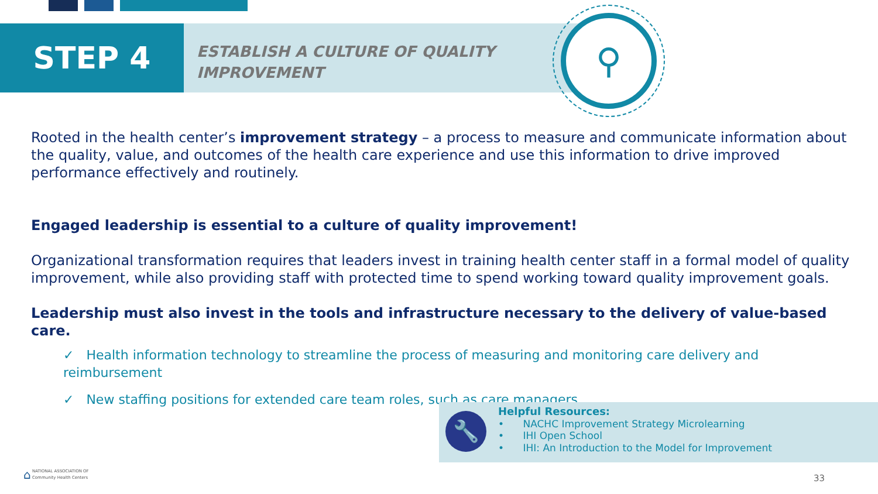STEP 4
ESTABLISH A CULTURE OF QUALITY
IMPROVEMENT
⚲
Rooted in the health center’s improvement strategy – a process to measure and communicate information about the quality, value, and outcomes of the health care experience and use this information to drive improved performance effectively and routinely.
Engaged leadership is essential to a culture of quality improvement!
Organizational transformation requires that leaders invest in training health center staff in a formal model of quality improvement, while also providing staff with protected time to spend working toward quality improvement goals.
Leadership must also invest in the tools and infrastructure necessary to the delivery of value-based care.
✓ Health information technology to streamline the process of measuring and monitoring care delivery and reimbursement
✓ New staffing positions for extended care team roles, such as care managers
🔧
Helpful Resources:
• NACHC Improvement Strategy Microlearning
• IHI Open School
• IHI: An Introduction to the Model for Improvement
⌂ NATIONAL ASSOCIATION OF
Community Health Centers
33